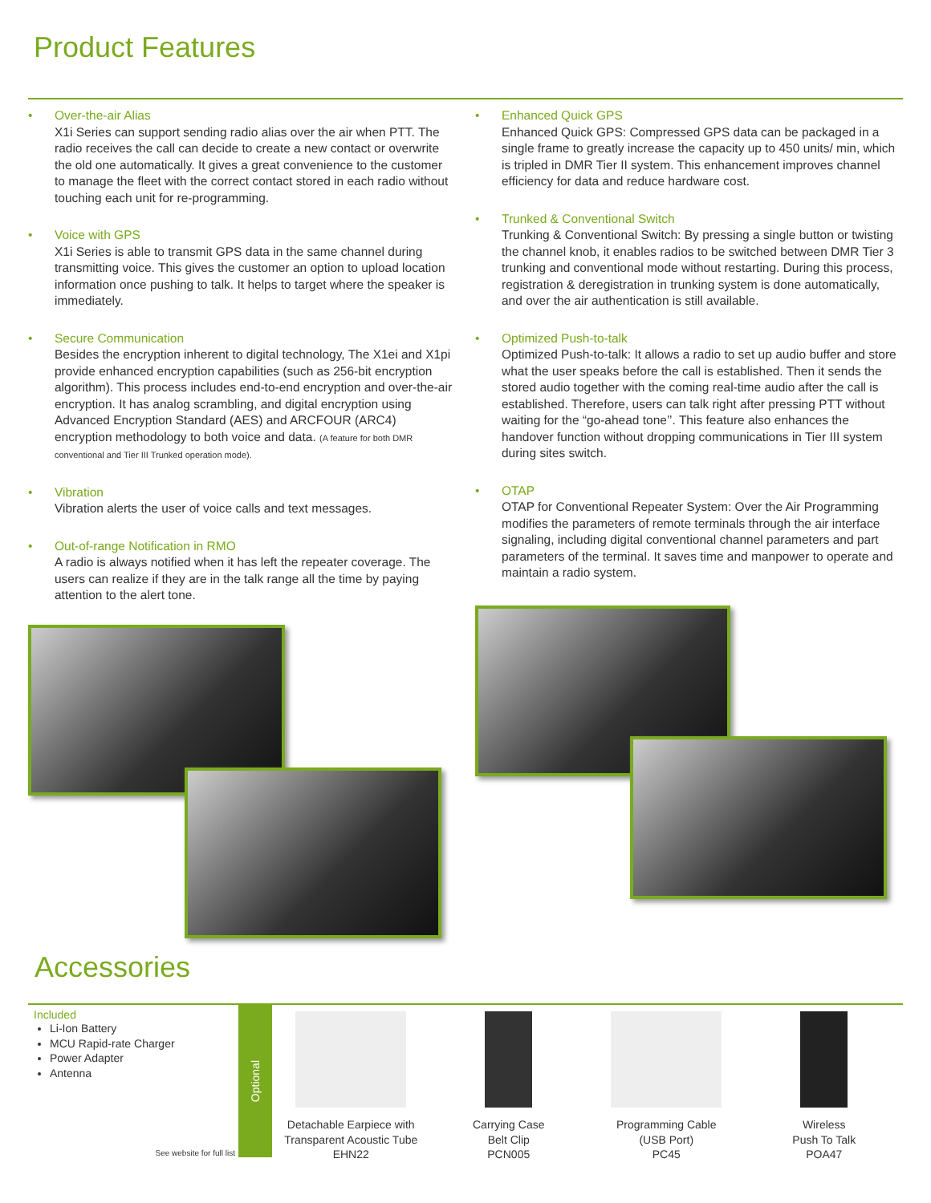Product Features
• Over-the-air Alias
X1i Series can support sending radio alias over the air when PTT. The radio receives the call can decide to create a new contact or overwrite the old one automatically. It gives a great convenience to the customer to manage the fleet with the correct contact stored in each radio without touching each unit for re-programming.
• Voice with GPS
X1i Series is able to transmit GPS data in the same channel during transmitting voice. This gives the customer an option to upload location information once pushing to talk. It helps to target where the speaker is immediately.
• Secure Communication
Besides the encryption inherent to digital technology, The X1ei and X1pi provide enhanced encryption capabilities (such as 256-bit encryption algorithm). This process includes end-to-end encryption and over-the-air encryption. It has analog scrambling, and digital encryption using Advanced Encryption Standard (AES) and ARCFOUR (ARC4) encryption methodology to both voice and data. (A feature for both DMR conventional and Tier III Trunked operation mode).
• Vibration
Vibration alerts the user of voice calls and text messages.
• Out-of-range Notification in RMO
A radio is always notified when it has left the repeater coverage. The users can realize if they are in the talk range all the time by paying attention to the alert tone.
• Enhanced Quick GPS
Enhanced Quick GPS: Compressed GPS data can be packaged in a single frame to greatly increase the capacity up to 450 units/ min, which is tripled in DMR Tier II system. This enhancement improves channel efficiency for data and reduce hardware cost.
• Trunked & Conventional Switch
Trunking & Conventional Switch: By pressing a single button or twisting the channel knob, it enables radios to be switched between DMR Tier 3 trunking and conventional mode without restarting. During this process, registration & deregistration in trunking system is done automatically, and over the air authentication is still available.
• Optimized Push-to-talk
Optimized Push-to-talk: It allows a radio to set up audio buffer and store what the user speaks before the call is established. Then it sends the stored audio together with the coming real-time audio after the call is established. Therefore, users can talk right after pressing PTT without waiting for the “go-ahead tone’’. This feature also enhances the handover function without dropping communications in Tier III system during sites switch.
• OTAP
OTAP for Conventional Repeater System: Over the Air Programming modifies the parameters of remote terminals through the air interface signaling, including digital conventional channel parameters and part parameters of the terminal. It saves time and manpower to operate and maintain a radio system.
Accessories
Included
Li-Ion Battery
MCU Rapid-rate Charger
Power Adapter
Antenna
See website for full list
Optional
Detachable Earpiece with
Transparent Acoustic Tube
EHN22
Carrying Case
Belt Clip
PCN005
Programming Cable
(USB Port)
PC45
Wireless
Push To Talk
POA47